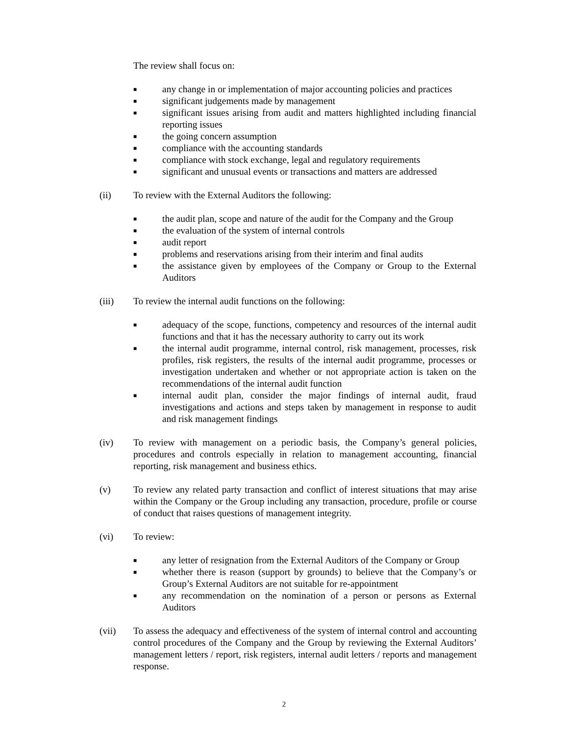The review shall focus on:
■ any change in or implementation of major accounting policies and practices
■ significant judgements made by management
■ significant issues arising from audit and matters highlighted including financial reporting issues
■ the going concern assumption
■ compliance with the accounting standards
■ compliance with stock exchange, legal and regulatory requirements
■ significant and unusual events or transactions and matters are addressed
(ii) To review with the External Auditors the following:
■ the audit plan, scope and nature of the audit for the Company and the Group
■ the evaluation of the system of internal controls
■ audit report
■ problems and reservations arising from their interim and final audits
■ the assistance given by employees of the Company or Group to the External Auditors
(iii) To review the internal audit functions on the following:
■ adequacy of the scope, functions, competency and resources of the internal audit functions and that it has the necessary authority to carry out its work
■ the internal audit programme, internal control, risk management, processes, risk profiles, risk registers, the results of the internal audit programme, processes or investigation undertaken and whether or not appropriate action is taken on the recommendations of the internal audit function
■ internal audit plan, consider the major findings of internal audit, fraud investigations and actions and steps taken by management in response to audit and risk management findings
(iv) To review with management on a periodic basis, the Company’s general policies, procedures and controls especially in relation to management accounting, financial reporting, risk management and business ethics.
(v) To review any related party transaction and conflict of interest situations that may arise within the Company or the Group including any transaction, procedure, profile or course of conduct that raises questions of management integrity.
(vi) To review:
■ any letter of resignation from the External Auditors of the Company or Group
■ whether there is reason (support by grounds) to believe that the Company’s or Group’s External Auditors are not suitable for re-appointment
■ any recommendation on the nomination of a person or persons as External Auditors
(vii) To assess the adequacy and effectiveness of the system of internal control and accounting control procedures of the Company and the Group by reviewing the External Auditors’ management letters / report, risk registers, internal audit letters / reports and management response.
2